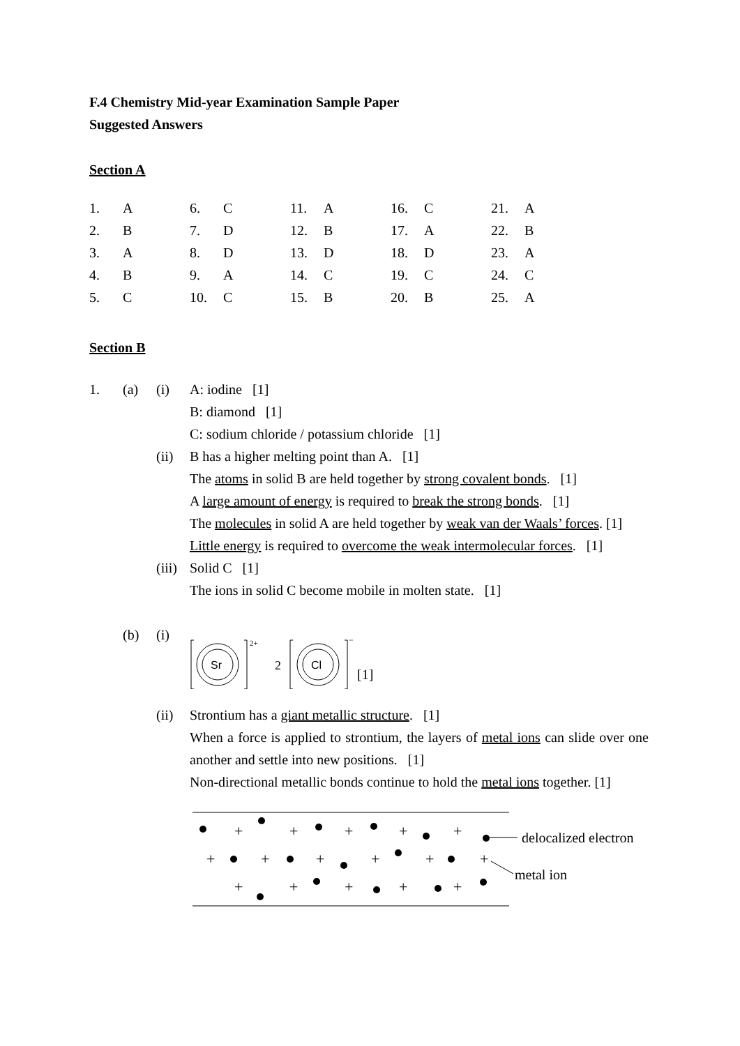F.4 Chemistry Mid-year Examination Sample Paper
Suggested Answers
Section A
| 1. | A | 6. | C | 11. | A | 16. | C | 21. | A |
| 2. | B | 7. | D | 12. | B | 17. | A | 22. | B |
| 3. | A | 8. | D | 13. | D | 18. | D | 23. | A |
| 4. | B | 9. | A | 14. | C | 19. | C | 24. | C |
| 5. | C | 10. | C | 15. | B | 20. | B | 25. | A |
Section B
1. (a) (i) A: iodine [1]
B: diamond [1]
C: sodium chloride / potassium chloride [1]
(ii) B has a higher melting point than A. [1]
The atoms in solid B are held together by strong covalent bonds. [1]
A large amount of energy is required to break the strong bonds. [1]
The molecules in solid A are held together by weak van der Waals’ forces. [1]
Little energy is required to overcome the weak intermolecular forces. [1]
(iii)
Solid C [1]
The ions in solid C become mobile in molten state. [1]
(b) (i)
Sr
2+
2
Cl
−
[1]
(ii) Strontium has a giant metallic structure. [1]
When a force is applied to strontium, the layers of metal ions can slide over one another and settle into new positions. [1]
Non-directional metallic bonds continue to hold the metal ions together. [1]
+
+
+
+
+
+
+
+
+
+
+
+
+
+
+
+
delocalized electron
metal ion